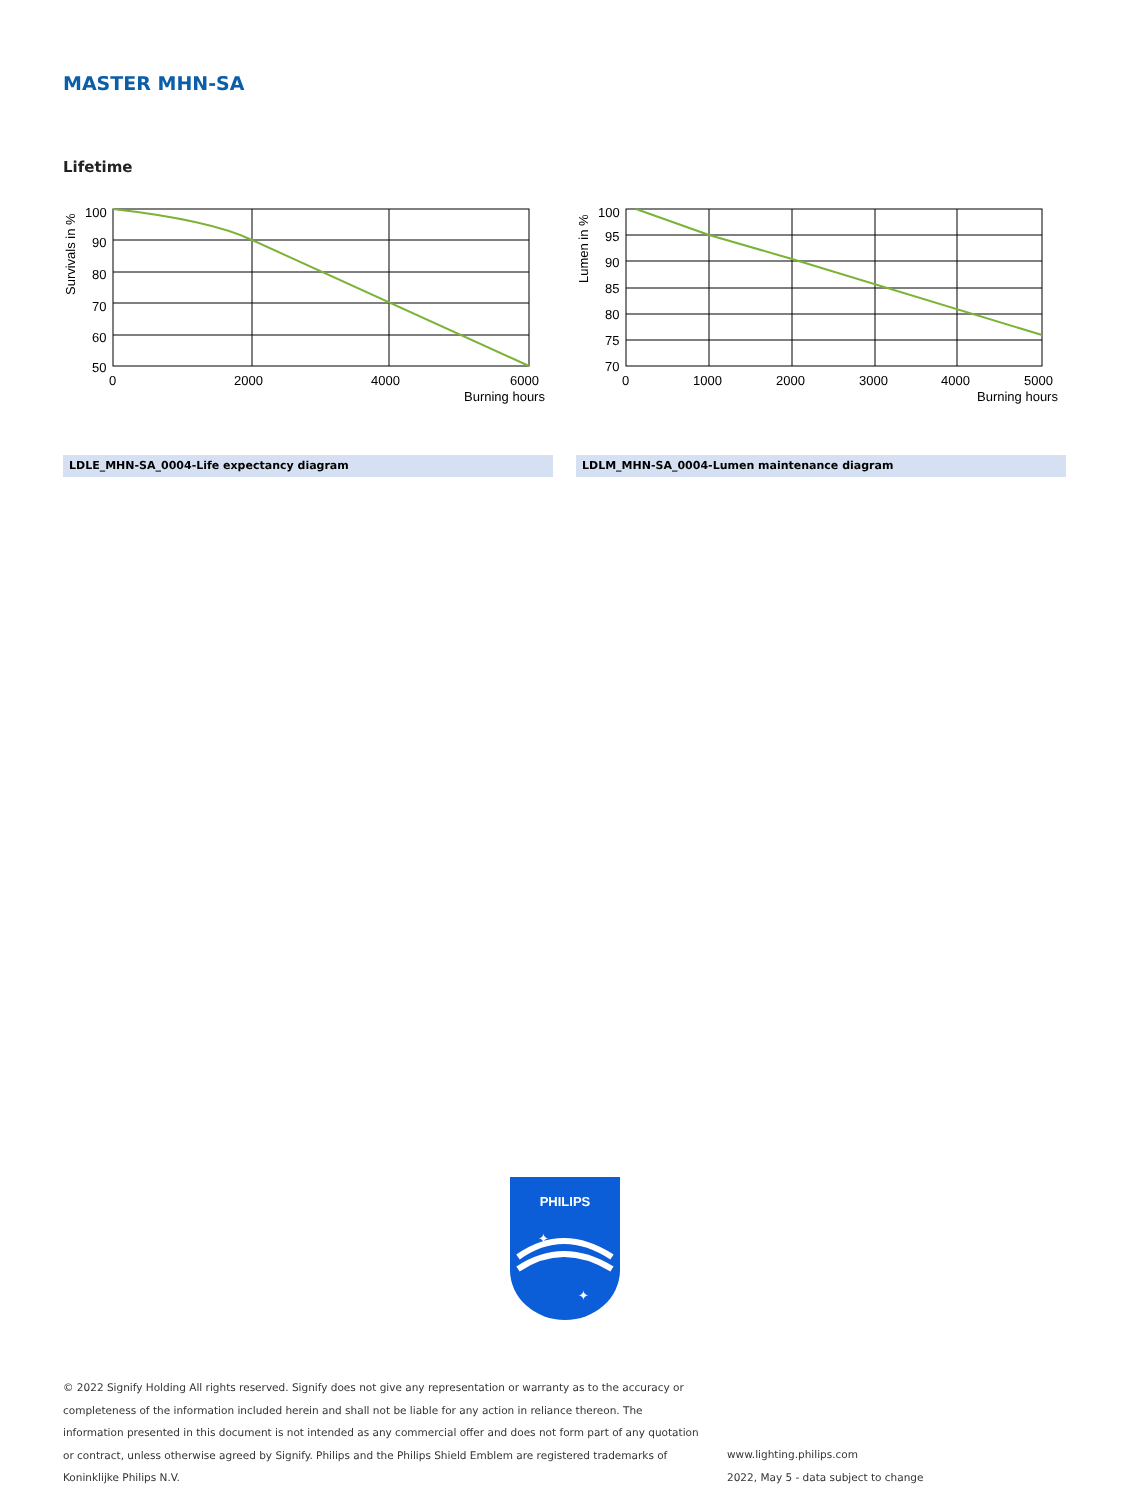MASTER MHN-SA
Lifetime
100
90
80
70
60
50
0
2000
4000
6000
Burning hours
Survivals in %
100
95
90
85
80
75
70
0
1000
2000
3000
4000
5000
Burning hours
Lumen in %
LDLE_MHN-SA_0004-Life expectancy diagram LDLM_MHN-SA_0004-Lumen maintenance diagram
PHILIPS
✦
✦
© 2022 Signify Holding All rights reserved. Signify does not give any representation or warranty as to the accuracy or completeness of the information included herein and shall not be liable for any action in reliance thereon. The information presented in this document is not intended as any commercial offer and does not form part of any quotation or contract, unless otherwise agreed by Signify. Philips and the Philips Shield Emblem are registered trademarks of Koninklijke Philips N.V.
www.lighting.philips.com
2022, May 5 - data subject to change